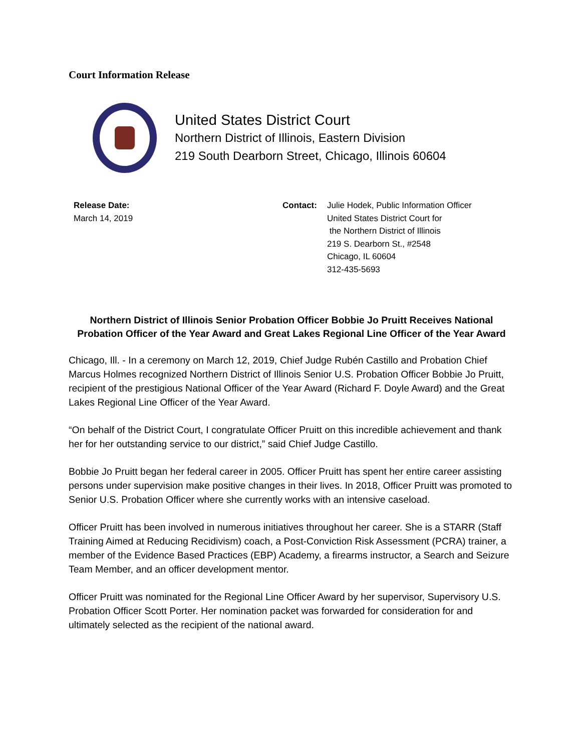Court Information Release
United States District Court
Northern District of Illinois, Eastern Division
219 South Dearborn Street, Chicago, Illinois 60604
Release Date:
March 14, 2019
Contact: Julie Hodek, Public Information Officer
United States District Court for
the Northern District of Illinois
219 S. Dearborn St., #2548
Chicago, IL 60604
312-435-5693
Northern District of Illinois Senior Probation Officer Bobbie Jo Pruitt Receives National Probation Officer of the Year Award and Great Lakes Regional Line Officer of the Year Award
Chicago, Ill. - In a ceremony on March 12, 2019, Chief Judge Rubén Castillo and Probation Chief Marcus Holmes recognized Northern District of Illinois Senior U.S. Probation Officer Bobbie Jo Pruitt, recipient of the prestigious National Officer of the Year Award (Richard F. Doyle Award) and the Great Lakes Regional Line Officer of the Year Award.
“On behalf of the District Court, I congratulate Officer Pruitt on this incredible achievement and thank her for her outstanding service to our district,” said Chief Judge Castillo.
Bobbie Jo Pruitt began her federal career in 2005. Officer Pruitt has spent her entire career assisting persons under supervision make positive changes in their lives. In 2018, Officer Pruitt was promoted to Senior U.S. Probation Officer where she currently works with an intensive caseload.
Officer Pruitt has been involved in numerous initiatives throughout her career. She is a STARR (Staff Training Aimed at Reducing Recidivism) coach, a Post-Conviction Risk Assessment (PCRA) trainer, a member of the Evidence Based Practices (EBP) Academy, a firearms instructor, a Search and Seizure Team Member, and an officer development mentor.
Officer Pruitt was nominated for the Regional Line Officer Award by her supervisor, Supervisory U.S. Probation Officer Scott Porter. Her nomination packet was forwarded for consideration for and ultimately selected as the recipient of the national award.